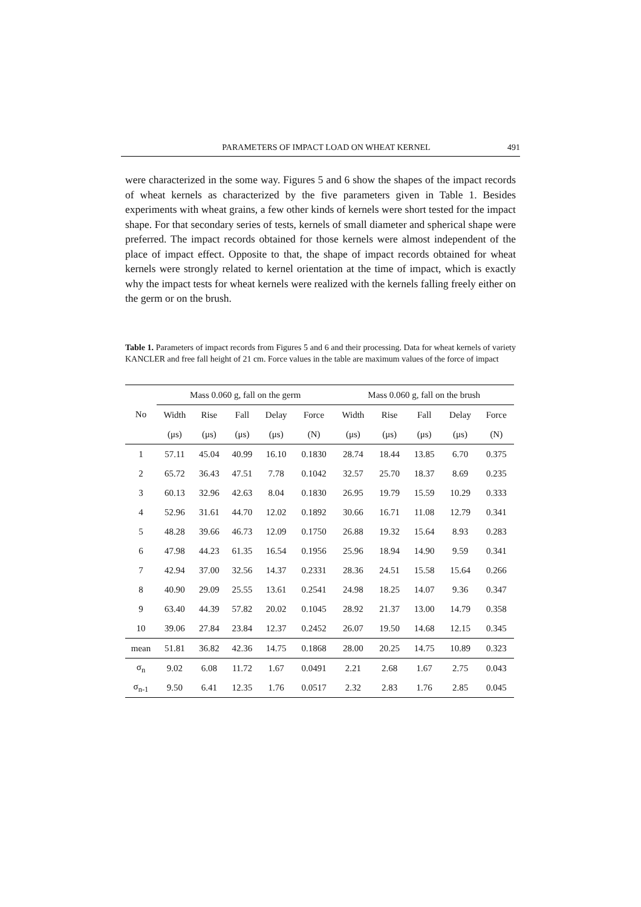PARAMETERS OF IMPACT LOAD ON WHEAT KERNEL 491
were characterized in the some way. Figures 5 and 6 show the shapes of the impact records of wheat kernels as characterized by the five parameters given in Table 1. Besides experiments with wheat grains, a few other kinds of kernels were short tested for the impact shape. For that secondary series of tests, kernels of small diameter and spherical shape were preferred. The impact records obtained for those kernels were almost independent of the place of impact effect. Opposite to that, the shape of impact records obtained for wheat kernels were strongly related to kernel orientation at the time of impact, which is exactly why the impact tests for wheat kernels were realized with the kernels falling freely either on the germ or on the brush.
Table 1. Parameters of impact records from Figures 5 and 6 and their processing. Data for wheat kernels of variety KANCLER and free fall height of 21 cm. Force values in the table are maximum values of the force of impact
| No | Mass 0.060 g, fall on the germ | | | | | Mass 0.060 g, fall on the brush | | | | |
| --- | --- | --- | --- | --- | --- | --- | --- | --- | --- | --- |
| | Width | Rise | Fall | Delay | Force | Width | Rise | Fall | Delay | Force |
| | (μs) | (μs) | (μs) | (μs) | (N) | (μs) | (μs) | (μs) | (μs) | (N) |
| 1 | 57.11 | 45.04 | 40.99 | 16.10 | 0.1830 | 28.74 | 18.44 | 13.85 | 6.70 | 0.375 |
| 2 | 65.72 | 36.43 | 47.51 | 7.78 | 0.1042 | 32.57 | 25.70 | 18.37 | 8.69 | 0.235 |
| 3 | 60.13 | 32.96 | 42.63 | 8.04 | 0.1830 | 26.95 | 19.79 | 15.59 | 10.29 | 0.333 |
| 4 | 52.96 | 31.61 | 44.70 | 12.02 | 0.1892 | 30.66 | 16.71 | 11.08 | 12.79 | 0.341 |
| 5 | 48.28 | 39.66 | 46.73 | 12.09 | 0.1750 | 26.88 | 19.32 | 15.64 | 8.93 | 0.283 |
| 6 | 47.98 | 44.23 | 61.35 | 16.54 | 0.1956 | 25.96 | 18.94 | 14.90 | 9.59 | 0.341 |
| 7 | 42.94 | 37.00 | 32.56 | 14.37 | 0.2331 | 28.36 | 24.51 | 15.58 | 15.64 | 0.266 |
| 8 | 40.90 | 29.09 | 25.55 | 13.61 | 0.2541 | 24.98 | 18.25 | 14.07 | 9.36 | 0.347 |
| 9 | 63.40 | 44.39 | 57.82 | 20.02 | 0.1045 | 28.92 | 21.37 | 13.00 | 14.79 | 0.358 |
| 10 | 39.06 | 27.84 | 23.84 | 12.37 | 0.2452 | 26.07 | 19.50 | 14.68 | 12.15 | 0.345 |
| mean | 51.81 | 36.82 | 42.36 | 14.75 | 0.1868 | 28.00 | 20.25 | 14.75 | 10.89 | 0.323 |
| σ<sub>n</sub> | 9.02 | 6.08 | 11.72 | 1.67 | 0.0491 | 2.21 | 2.68 | 1.67 | 2.75 | 0.043 |
| σ<sub>n-1</sub> | 9.50 | 6.41 | 12.35 | 1.76 | 0.0517 | 2.32 | 2.83 | 1.76 | 2.85 | 0.045 |